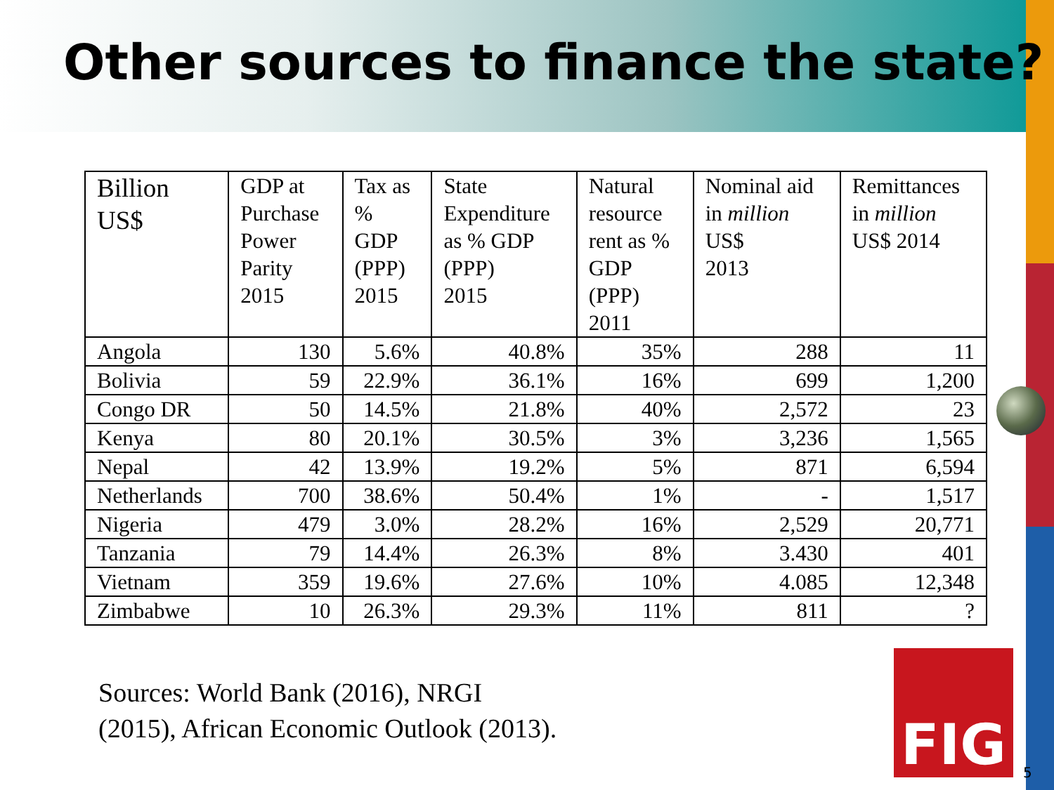Other sources to finance the state?
| Billion US$ | GDP at Purchase Power Parity 2015 | Tax as % GDP (PPP) 2015 | State Expenditure as % GDP (PPP) 2015 | Natural resource rent as % GDP (PPP) 2011 | Nominal aid in million US$ 2013 | Remittances in million US$ 2014 |
| --- | --- | --- | --- | --- | --- | --- |
| Angola | 130 | 5.6% | 40.8% | 35% | 288 | 11 |
| Bolivia | 59 | 22.9% | 36.1% | 16% | 699 | 1,200 |
| Congo DR | 50 | 14.5% | 21.8% | 40% | 2,572 | 23 |
| Kenya | 80 | 20.1% | 30.5% | 3% | 3,236 | 1,565 |
| Nepal | 42 | 13.9% | 19.2% | 5% | 871 | 6,594 |
| Netherlands | 700 | 38.6% | 50.4% | 1% | - | 1,517 |
| Nigeria | 479 | 3.0% | 28.2% | 16% | 2,529 | 20,771 |
| Tanzania | 79 | 14.4% | 26.3% | 8% | 3.430 | 401 |
| Vietnam | 359 | 19.6% | 27.6% | 10% | 4.085 | 12,348 |
| Zimbabwe | 10 | 26.3% | 29.3% | 11% | 811 | ? |
Sources: World Bank (2016), NRGI
(2015), African Economic Outlook (2013).
FIG
5